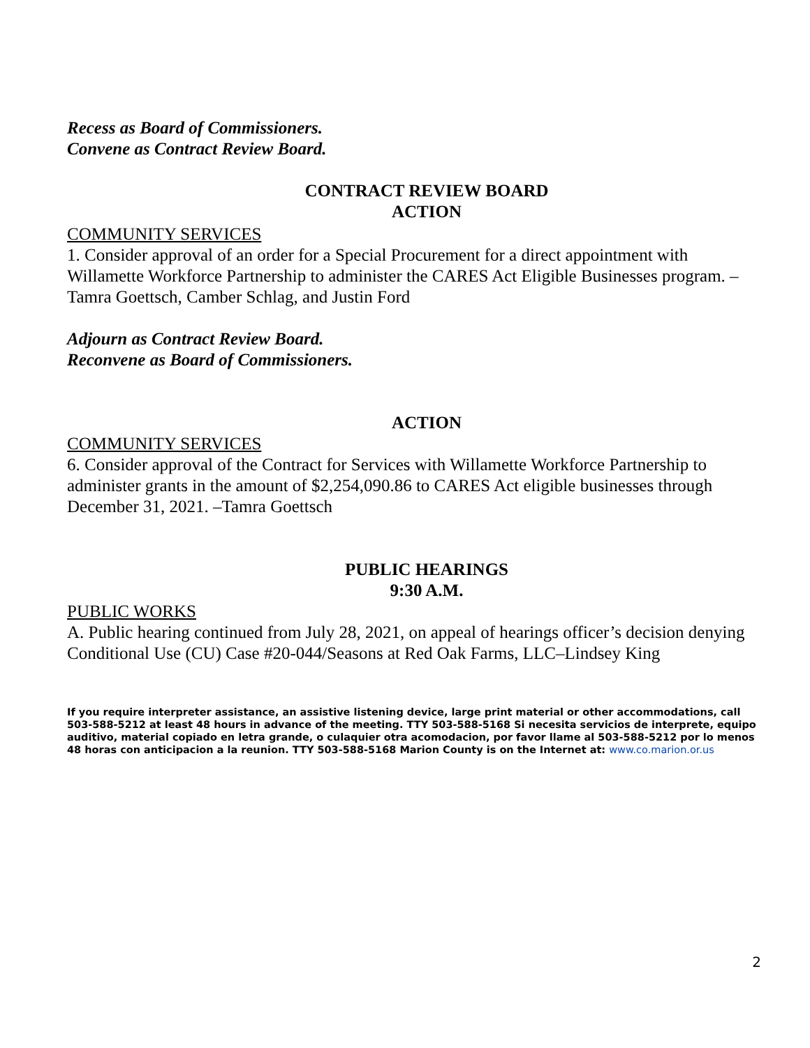Recess as Board of Commissioners.
Convene as Contract Review Board.
CONTRACT REVIEW BOARD
ACTION
COMMUNITY SERVICES
1. Consider approval of an order for a Special Procurement for a direct appointment with Willamette Workforce Partnership to administer the CARES Act Eligible Businesses program. –Tamra Goettsch, Camber Schlag, and Justin Ford
Adjourn as Contract Review Board.
Reconvene as Board of Commissioners.
ACTION
COMMUNITY SERVICES
6. Consider approval of the Contract for Services with Willamette Workforce Partnership to administer grants in the amount of $2,254,090.86 to CARES Act eligible businesses through December 31, 2021. –Tamra Goettsch
PUBLIC HEARINGS
9:30 A.M.
PUBLIC WORKS
A. Public hearing continued from July 28, 2021, on appeal of hearings officer’s decision denying Conditional Use (CU) Case #20-044/Seasons at Red Oak Farms, LLC–Lindsey King
If you require interpreter assistance, an assistive listening device, large print material or other accommodations, call 503-588-5212 at least 48 hours in advance of the meeting. TTY 503-588-5168 Si necesita servicios de interprete, equipo auditivo, material copiado en letra grande, o culaquier otra acomodacion, por favor llame al 503-588-5212 por lo menos 48 horas con anticipacion a la reunion. TTY 503-588-5168 Marion County is on the Internet at: www.co.marion.or.us
2